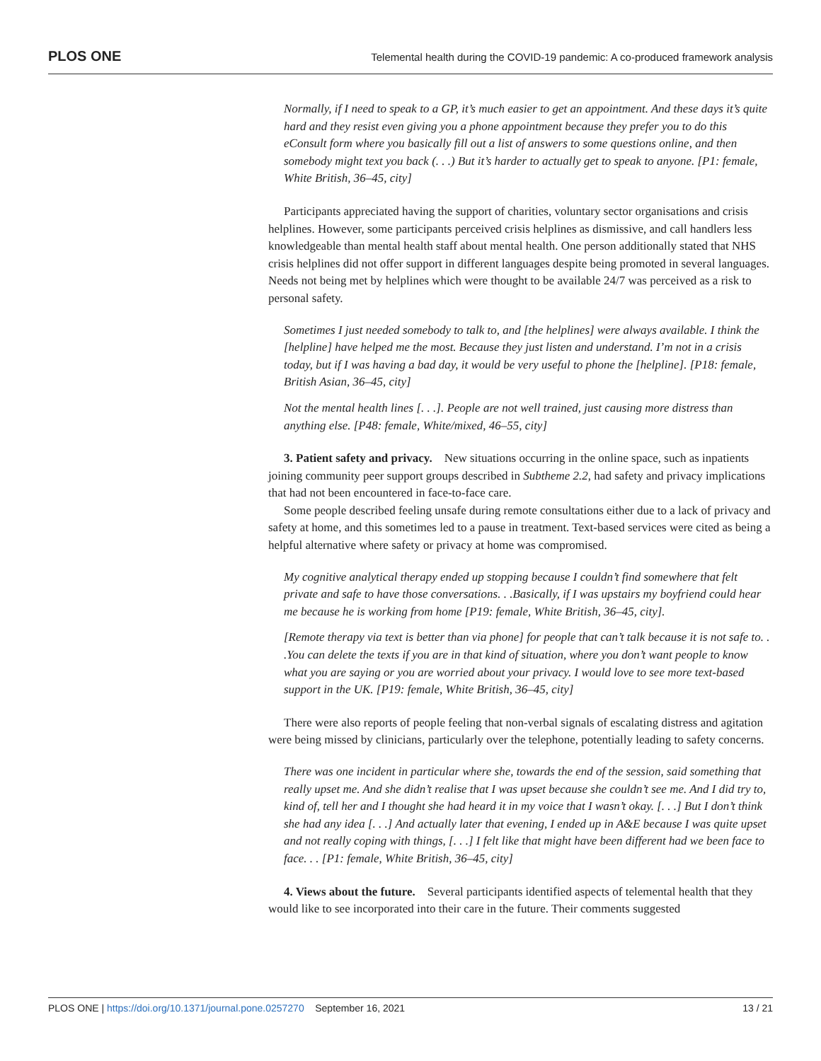PLOS ONE Telemental health during the COVID-19 pandemic: A co-produced framework analysis
Normally, if I need to speak to a GP, it’s much easier to get an appointment. And these days it’s quite hard and they resist even giving you a phone appointment because they prefer you to do this eConsult form where you basically fill out a list of answers to some questions online, and then somebody might text you back (. . .) But it’s harder to actually get to speak to anyone. [P1: female, White British, 36–45, city]
Participants appreciated having the support of charities, voluntary sector organisations and crisis helplines. However, some participants perceived crisis helplines as dismissive, and call handlers less knowledgeable than mental health staff about mental health. One person additionally stated that NHS crisis helplines did not offer support in different languages despite being promoted in several languages. Needs not being met by helplines which were thought to be available 24/7 was perceived as a risk to personal safety.
Sometimes I just needed somebody to talk to, and [the helplines] were always available. I think the [helpline] have helped me the most. Because they just listen and understand. I’m not in a crisis today, but if I was having a bad day, it would be very useful to phone the [helpline]. [P18: female, British Asian, 36–45, city]
Not the mental health lines [. . .]. People are not well trained, just causing more distress than anything else. [P48: female, White/mixed, 46–55, city]
3. Patient safety and privacy. New situations occurring in the online space, such as inpatients joining community peer support groups described in Subtheme 2.2, had safety and privacy implications that had not been encountered in face-to-face care.
Some people described feeling unsafe during remote consultations either due to a lack of privacy and safety at home, and this sometimes led to a pause in treatment. Text-based services were cited as being a helpful alternative where safety or privacy at home was compromised.
My cognitive analytical therapy ended up stopping because I couldn’t find somewhere that felt private and safe to have those conversations. . .Basically, if I was upstairs my boyfriend could hear me because he is working from home [P19: female, White British, 36–45, city].
[Remote therapy via text is better than via phone] for people that can’t talk because it is not safe to. . .You can delete the texts if you are in that kind of situation, where you don’t want people to know what you are saying or you are worried about your privacy. I would love to see more text-based support in the UK. [P19: female, White British, 36–45, city]
There were also reports of people feeling that non-verbal signals of escalating distress and agitation were being missed by clinicians, particularly over the telephone, potentially leading to safety concerns.
There was one incident in particular where she, towards the end of the session, said something that really upset me. And she didn’t realise that I was upset because she couldn’t see me. And I did try to, kind of, tell her and I thought she had heard it in my voice that I wasn’t okay. [. . .] But I don’t think she had any idea [. . .] And actually later that evening, I ended up in A&E because I was quite upset and not really coping with things, [. . .] I felt like that might have been different had we been face to face. . . [P1: female, White British, 36–45, city]
4. Views about the future. Several participants identified aspects of telemental health that they would like to see incorporated into their care in the future. Their comments suggested
PLOS ONE | https://doi.org/10.1371/journal.pone.0257270 September 16, 2021 13 / 21